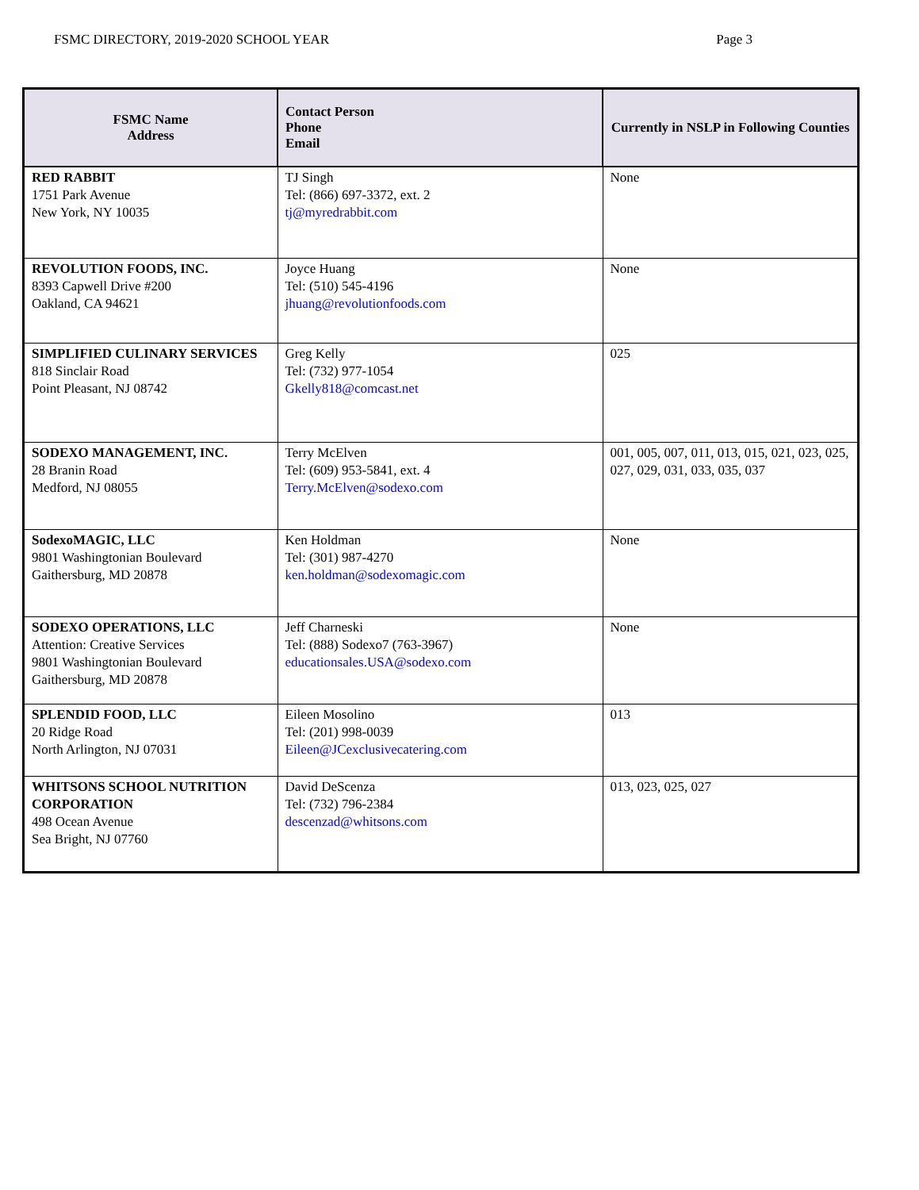FSMC DIRECTORY, 2019-2020 SCHOOL YEAR Page 3
| FSMC Name Address | Contact Person Phone Email | Currently in NSLP in Following Counties |
| --- | --- | --- |
| RED RABBIT 1751 Park Avenue New York, NY 10035 | TJ Singh Tel: (866) 697-3372, ext. 2 tj@myredrabbit.com | None |
| REVOLUTION FOODS, INC. 8393 Capwell Drive #200 Oakland, CA 94621 | Joyce Huang Tel: (510) 545-4196 jhuang@revolutionfoods.com | None |
| SIMPLIFIED CULINARY SERVICES 818 Sinclair Road Point Pleasant, NJ 08742 | Greg Kelly Tel: (732) 977-1054 Gkelly818@comcast.net | 025 |
| SODEXO MANAGEMENT, INC. 28 Branin Road Medford, NJ 08055 | Terry McElven Tel: (609) 953-5841, ext. 4 Terry.McElven@sodexo.com | 001, 005, 007, 011, 013, 015, 021, 023, 025, 027, 029, 031, 033, 035, 037 |
| SodexoMAGIC, LLC 9801 Washingtonian Boulevard Gaithersburg, MD 20878 | Ken Holdman Tel: (301) 987-4270 ken.holdman@sodexomagic.com | None |
| SODEXO OPERATIONS, LLC Attention: Creative Services 9801 Washingtonian Boulevard Gaithersburg, MD 20878 | Jeff Charneski Tel: (888) Sodexo7 (763-3967) educationsales.USA@sodexo.com | None |
| SPLENDID FOOD, LLC 20 Ridge Road North Arlington, NJ 07031 | Eileen Mosolino Tel: (201) 998-0039 Eileen@JCexclusivecatering.com | 013 |
| WHITSONS SCHOOL NUTRITION CORPORATION 498 Ocean Avenue Sea Bright, NJ 07760 | David DeScenza Tel: (732) 796-2384 descenzad@whitsons.com | 013, 023, 025, 027 |